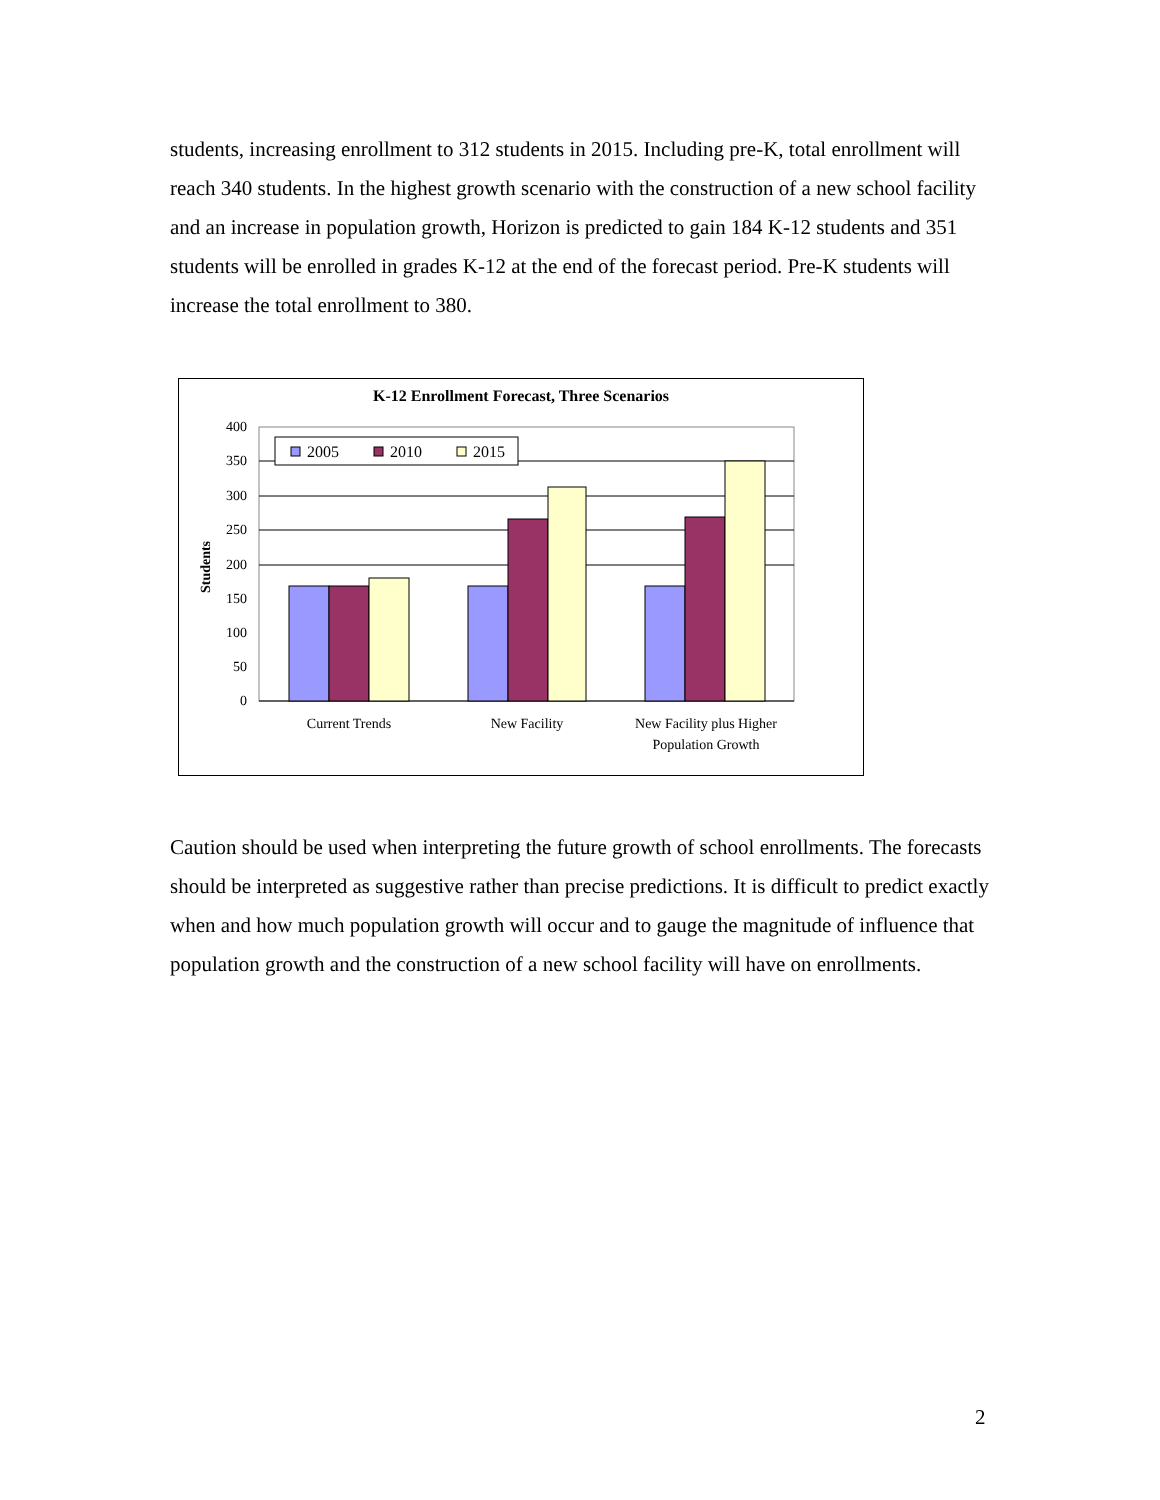students, increasing enrollment to 312 students in 2015. Including pre-K, total enrollment will reach 340 students. In the highest growth scenario with the construction of a new school facility and an increase in population growth, Horizon is predicted to gain 184 K-12 students and 351 students will be enrolled in grades K-12 at the end of the forecast period. Pre-K students will increase the total enrollment to 380.
K-12 Enrollment Forecast, Three Scenarios
Students
2005
2010
2015
400
350
300
250
200
150
100
50
0
Current Trends
New Facility
New Facility plus Higher
Population Growth
Caution should be used when interpreting the future growth of school enrollments. The forecasts should be interpreted as suggestive rather than precise predictions. It is difficult to predict exactly when and how much population growth will occur and to gauge the magnitude of influence that population growth and the construction of a new school facility will have on enrollments.
2